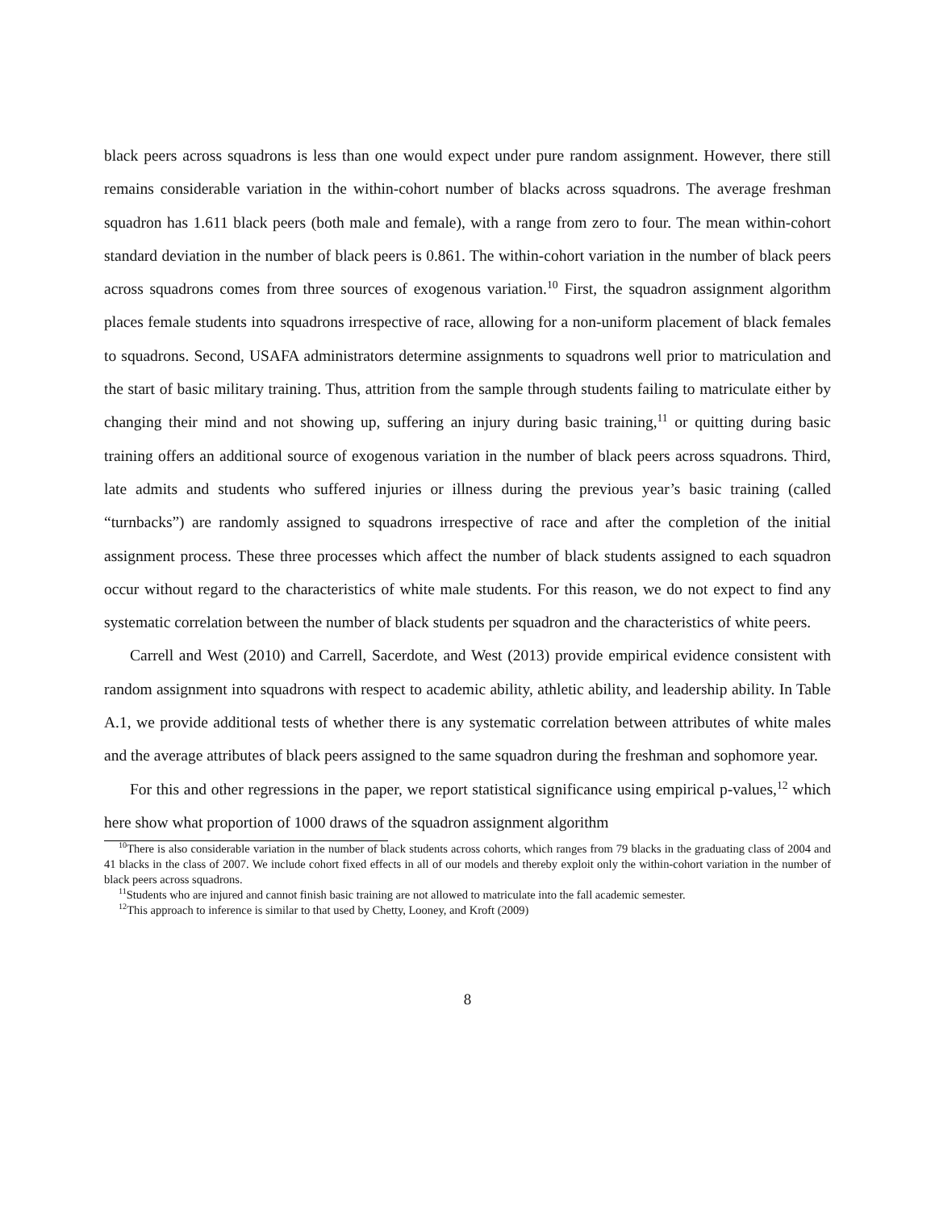black peers across squadrons is less than one would expect under pure random assignment. However, there still remains considerable variation in the within-cohort number of blacks across squadrons. The average freshman squadron has 1.611 black peers (both male and female), with a range from zero to four. The mean within-cohort standard deviation in the number of black peers is 0.861. The within-cohort variation in the number of black peers across squadrons comes from three sources of exogenous variation.<sup>10</sup> First, the squadron assignment algorithm places female students into squadrons irrespective of race, allowing for a non-uniform placement of black females to squadrons. Second, USAFA administrators determine assignments to squadrons well prior to matriculation and the start of basic military training. Thus, attrition from the sample through students failing to matriculate either by changing their mind and not showing up, suffering an injury during basic training,<sup>11</sup> or quitting during basic training offers an additional source of exogenous variation in the number of black peers across squadrons. Third, late admits and students who suffered injuries or illness during the previous year’s basic training (called “turnbacks”) are randomly assigned to squadrons irrespective of race and after the completion of the initial assignment process. These three processes which affect the number of black students assigned to each squadron occur without regard to the characteristics of white male students. For this reason, we do not expect to find any systematic correlation between the number of black students per squadron and the characteristics of white peers.
Carrell and West (2010) and Carrell, Sacerdote, and West (2013) provide empirical evidence consistent with random assignment into squadrons with respect to academic ability, athletic ability, and leadership ability. In Table A.1, we provide additional tests of whether there is any systematic correlation between attributes of white males and the average attributes of black peers assigned to the same squadron during the freshman and sophomore year.
For this and other regressions in the paper, we report statistical significance using empirical p-values,<sup>12</sup> which here show what proportion of 1000 draws of the squadron assignment algorithm
<sup>10</sup> There is also considerable variation in the number of black students across cohorts, which ranges from 79 blacks in the graduating class of 2004 and 41 blacks in the class of 2007. We include cohort fixed effects in all of our models and thereby exploit only the within-cohort variation in the number of black peers across squadrons.
<sup>11</sup> Students who are injured and cannot finish basic training are not allowed to matriculate into the fall academic semester.
<sup>12</sup> This approach to inference is similar to that used by Chetty, Looney, and Kroft (2009)
8